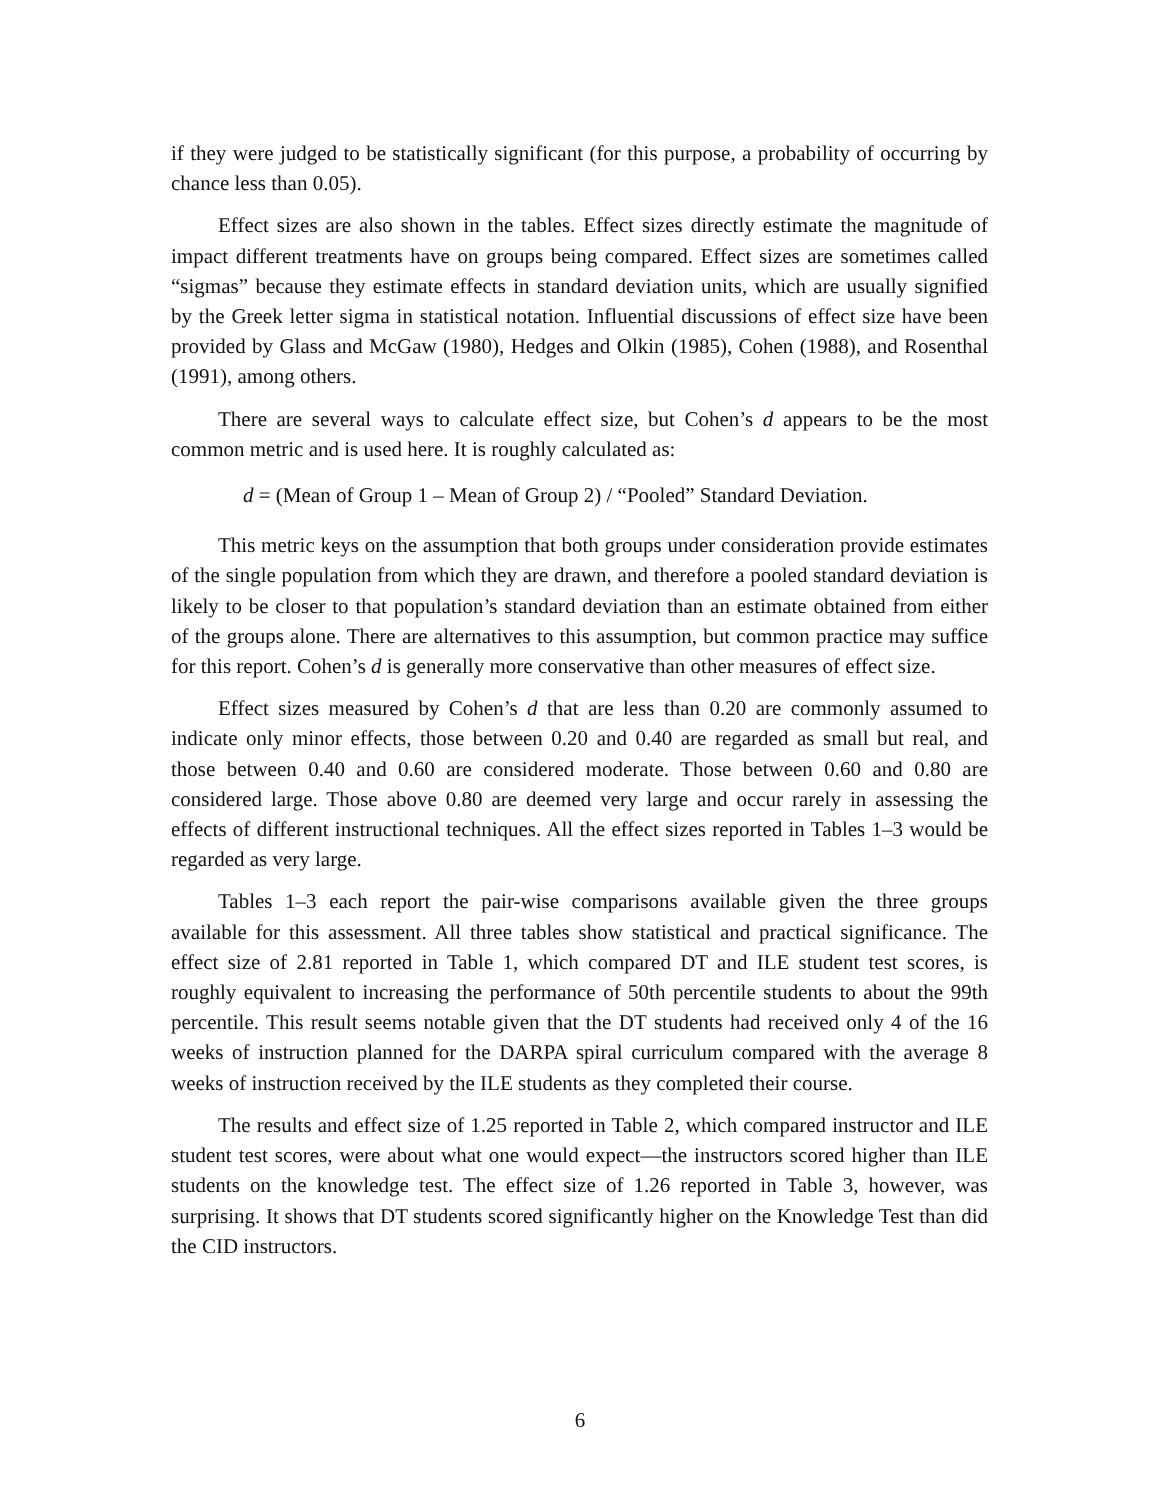if they were judged to be statistically significant (for this purpose, a probability of occurring by chance less than 0.05).
Effect sizes are also shown in the tables. Effect sizes directly estimate the magnitude of impact different treatments have on groups being compared. Effect sizes are sometimes called “sigmas” because they estimate effects in standard deviation units, which are usually signified by the Greek letter sigma in statistical notation. Influential discussions of effect size have been provided by Glass and McGaw (1980), Hedges and Olkin (1985), Cohen (1988), and Rosenthal (1991), among others.
There are several ways to calculate effect size, but Cohen’s d appears to be the most common metric and is used here. It is roughly calculated as:
d = (Mean of Group 1 – Mean of Group 2) / “Pooled” Standard Deviation.
This metric keys on the assumption that both groups under consideration provide estimates of the single population from which they are drawn, and therefore a pooled standard deviation is likely to be closer to that population’s standard deviation than an estimate obtained from either of the groups alone. There are alternatives to this assumption, but common practice may suffice for this report. Cohen’s d is generally more conservative than other measures of effect size.
Effect sizes measured by Cohen’s d that are less than 0.20 are commonly assumed to indicate only minor effects, those between 0.20 and 0.40 are regarded as small but real, and those between 0.40 and 0.60 are considered moderate. Those between 0.60 and 0.80 are considered large. Those above 0.80 are deemed very large and occur rarely in assessing the effects of different instructional techniques. All the effect sizes reported in Tables 1–3 would be regarded as very large.
Tables 1–3 each report the pair-wise comparisons available given the three groups available for this assessment. All three tables show statistical and practical significance. The effect size of 2.81 reported in Table 1, which compared DT and ILE student test scores, is roughly equivalent to increasing the performance of 50th percentile students to about the 99th percentile. This result seems notable given that the DT students had received only 4 of the 16 weeks of instruction planned for the DARPA spiral curriculum compared with the average 8 weeks of instruction received by the ILE students as they completed their course.
The results and effect size of 1.25 reported in Table 2, which compared instructor and ILE student test scores, were about what one would expect—the instructors scored higher than ILE students on the knowledge test. The effect size of 1.26 reported in Table 3, however, was surprising. It shows that DT students scored significantly higher on the Knowledge Test than did the CID instructors.
6